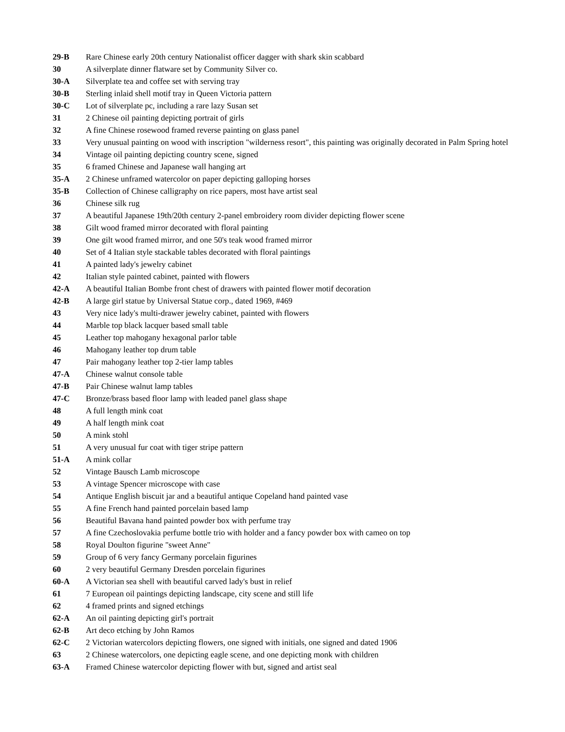29-B Rare Chinese early 20th century Nationalist officer dagger with shark skin scabbard
30 A silverplate dinner flatware set by Community Silver co.
30-A Silverplate tea and coffee set with serving tray
30-B Sterling inlaid shell motif tray in Queen Victoria pattern
30-C Lot of silverplate pc, including a rare lazy Susan set
31 2 Chinese oil painting depicting portrait of girls
32 A fine Chinese rosewood framed reverse painting on glass panel
33 Very unusual painting on wood with inscription "wilderness resort", this painting was originally decorated in Palm Spring hotel
34 Vintage oil painting depicting country scene, signed
35 6 framed Chinese and Japanese wall hanging art
35-A 2 Chinese unframed watercolor on paper depicting galloping horses
35-B Collection of Chinese calligraphy on rice papers, most have artist seal
36 Chinese silk rug
37 A beautiful Japanese 19th/20th century 2-panel embroidery room divider depicting flower scene
38 Gilt wood framed mirror decorated with floral painting
39 One gilt wood framed mirror, and one 50's teak wood framed mirror
40 Set of 4 Italian style stackable tables decorated with floral paintings
41 A painted lady's jewelry cabinet
42 Italian style painted cabinet, painted with flowers
42-A A beautiful Italian Bombe front chest of drawers with painted flower motif decoration
42-B A large girl statue by Universal Statue corp., dated 1969, #469
43 Very nice lady's multi-drawer jewelry cabinet, painted with flowers
44 Marble top black lacquer based small table
45 Leather top mahogany hexagonal parlor table
46 Mahogany leather top drum table
47 Pair mahogany leather top 2-tier lamp tables
47-A Chinese walnut console table
47-B Pair Chinese walnut lamp tables
47-C Bronze/brass based floor lamp with leaded panel glass shape
48 A full length mink coat
49 A half length mink coat
50 A mink stohl
51 A very unusual fur coat with tiger stripe pattern
51-A A mink collar
52 Vintage Bausch Lamb microscope
53 A vintage Spencer microscope with case
54 Antique English biscuit jar and a beautiful antique Copeland hand painted vase
55 A fine French hand painted porcelain based lamp
56 Beautiful Bavana hand painted powder box with perfume tray
57 A fine Czechoslovakia perfume bottle trio with holder and a fancy powder box with cameo on top
58 Royal Doulton figurine "sweet Anne"
59 Group of 6 very fancy Germany porcelain figurines
60 2 very beautiful Germany Dresden porcelain figurines
60-A A Victorian sea shell with beautiful carved lady's bust in relief
61 7 European oil paintings depicting landscape, city scene and still life
62 4 framed prints and signed etchings
62-A An oil painting depicting girl's portrait
62-B Art deco etching by John Ramos
62-C 2 Victorian watercolors depicting flowers, one signed with initials, one signed and dated 1906
63 2 Chinese watercolors, one depicting eagle scene, and one depicting monk with children
63-A Framed Chinese watercolor depicting flower with but, signed and artist seal